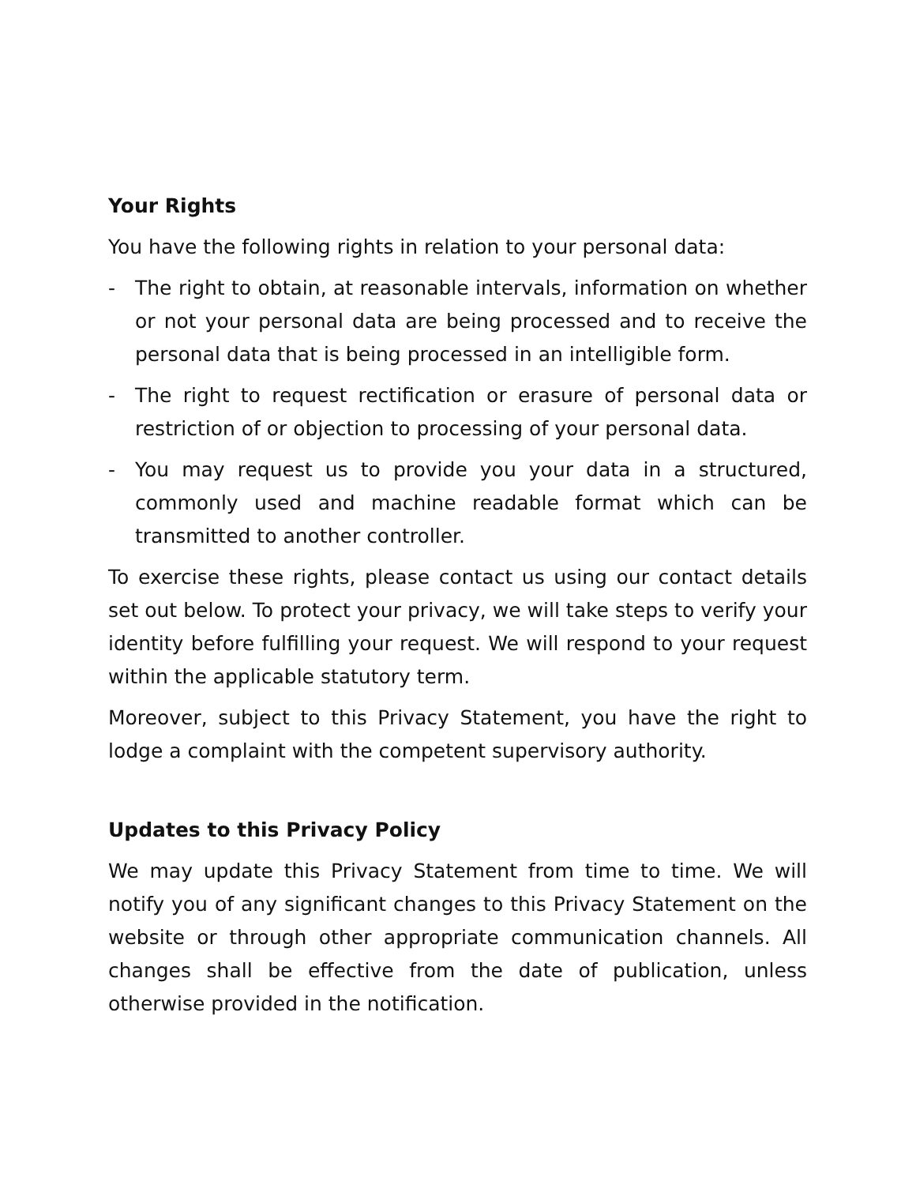Your Rights
You have the following rights in relation to your personal data:
- The right to obtain, at reasonable intervals, information on whether or not your personal data are being processed and to receive the personal data that is being processed in an intelligible form.
- The right to request rectification or erasure of personal data or restriction of or objection to processing of your personal data.
- You may request us to provide you your data in a structured, commonly used and machine readable format which can be transmitted to another controller.
To exercise these rights, please contact us using our contact details set out below. To protect your privacy, we will take steps to verify your identity before fulfilling your request. We will respond to your request within the applicable statutory term.
Moreover, subject to this Privacy Statement, you have the right to lodge a complaint with the competent supervisory authority.
Updates to this Privacy Policy
We may update this Privacy Statement from time to time. We will notify you of any significant changes to this Privacy Statement on the website or through other appropriate communication channels. All changes shall be effective from the date of publication, unless otherwise provided in the notification.